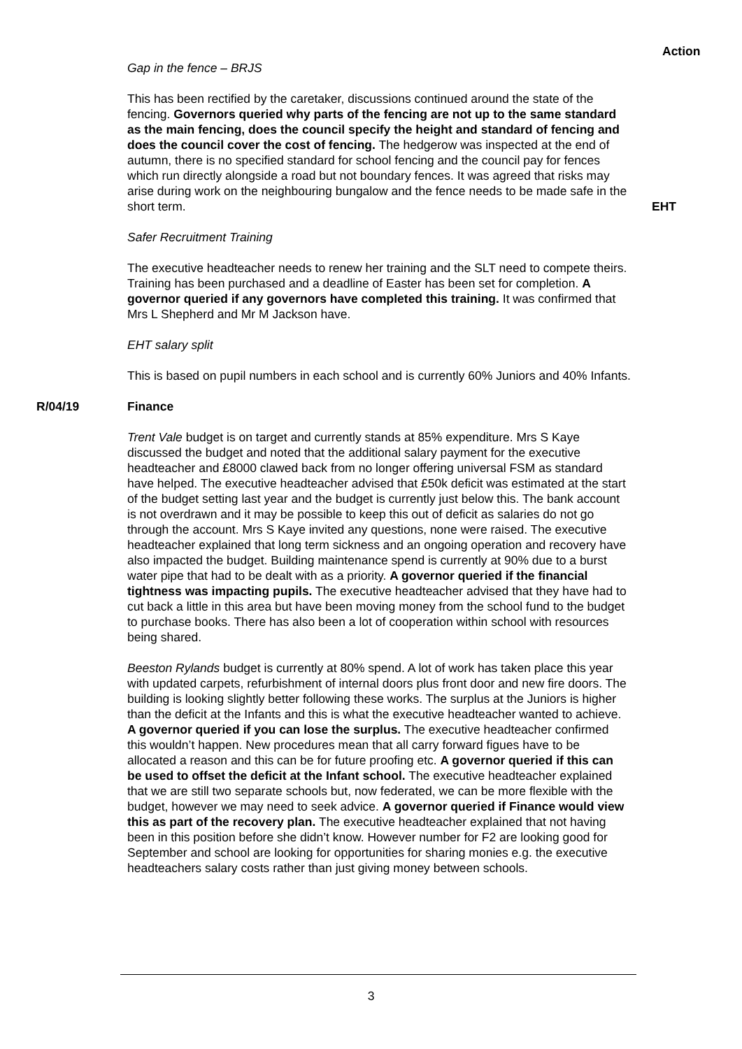Gap in the fence – BRJS
Action
This has been rectified by the caretaker, discussions continued around the state of the fencing. Governors queried why parts of the fencing are not up to the same standard as the main fencing, does the council specify the height and standard of fencing and does the council cover the cost of fencing. The hedgerow was inspected at the end of autumn, there is no specified standard for school fencing and the council pay for fences which run directly alongside a road but not boundary fences. It was agreed that risks may arise during work on the neighbouring bungalow and the fence needs to be made safe in the short term.
EHT
Safer Recruitment Training
The executive headteacher needs to renew her training and the SLT need to compete theirs. Training has been purchased and a deadline of Easter has been set for completion. A governor queried if any governors have completed this training. It was confirmed that Mrs L Shepherd and Mr M Jackson have.
EHT salary split
This is based on pupil numbers in each school and is currently 60% Juniors and 40% Infants.
R/04/19 Finance
Trent Vale budget is on target and currently stands at 85% expenditure. Mrs S Kaye discussed the budget and noted that the additional salary payment for the executive headteacher and £8000 clawed back from no longer offering universal FSM as standard have helped. The executive headteacher advised that £50k deficit was estimated at the start of the budget setting last year and the budget is currently just below this. The bank account is not overdrawn and it may be possible to keep this out of deficit as salaries do not go through the account. Mrs S Kaye invited any questions, none were raised. The executive headteacher explained that long term sickness and an ongoing operation and recovery have also impacted the budget. Building maintenance spend is currently at 90% due to a burst water pipe that had to be dealt with as a priority. A governor queried if the financial tightness was impacting pupils. The executive headteacher advised that they have had to cut back a little in this area but have been moving money from the school fund to the budget to purchase books. There has also been a lot of cooperation within school with resources being shared.
Beeston Rylands budget is currently at 80% spend. A lot of work has taken place this year with updated carpets, refurbishment of internal doors plus front door and new fire doors. The building is looking slightly better following these works. The surplus at the Juniors is higher than the deficit at the Infants and this is what the executive headteacher wanted to achieve. A governor queried if you can lose the surplus. The executive headteacher confirmed this wouldn’t happen. New procedures mean that all carry forward figues have to be allocated a reason and this can be for future proofing etc. A governor queried if this can be used to offset the deficit at the Infant school. The executive headteacher explained that we are still two separate schools but, now federated, we can be more flexible with the budget, however we may need to seek advice. A governor queried if Finance would view this as part of the recovery plan. The executive headteacher explained that not having been in this position before she didn’t know. However number for F2 are looking good for September and school are looking for opportunities for sharing monies e.g. the executive headteachers salary costs rather than just giving money between schools.
3